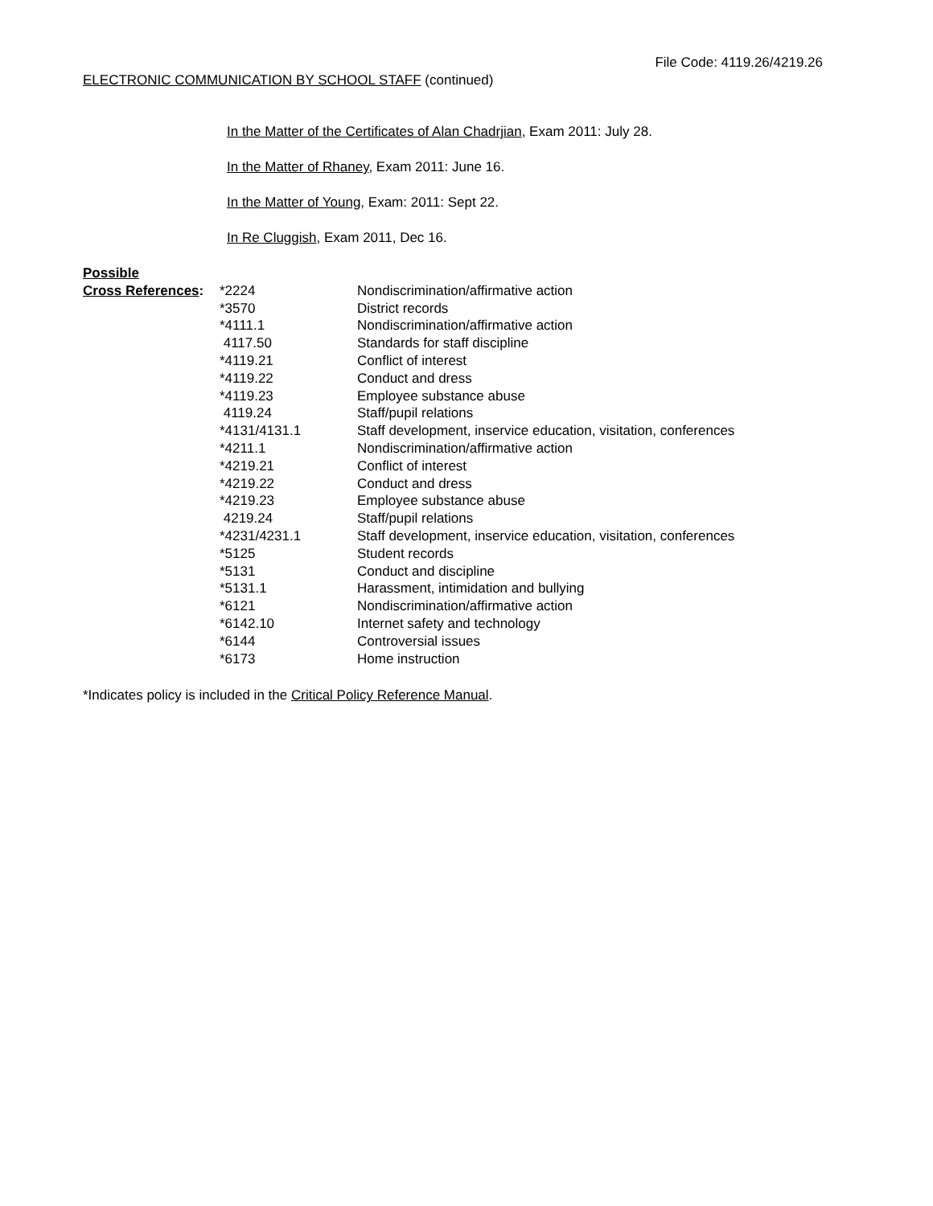File Code: 4119.26/4219.26
ELECTRONIC COMMUNICATION BY SCHOOL STAFF (continued)
In the Matter of the Certificates of Alan Chadrjian, Exam 2011: July 28.
In the Matter of Rhaney, Exam 2011: June 16.
In the Matter of Young, Exam: 2011: Sept 22.
In Re Cluggish, Exam 2011, Dec 16.
| Possible | | |
| Cross References : | *2224 | Nondiscrimination/affirmative action |
| | *3570 | District records |
| | *4111.1 | Nondiscrimination/affirmative action |
| | 4117.50 | Standards for staff discipline |
| | *4119.21 | Conflict of interest |
| | *4119.22 | Conduct and dress |
| | *4119.23 | Employee substance abuse |
| | 4119.24 | Staff/pupil relations |
| | *4131/4131.1 | Staff development, inservice education, visitation, conferences |
| | *4211.1 | Nondiscrimination/affirmative action |
| | *4219.21 | Conflict of interest |
| | *4219.22 | Conduct and dress |
| | *4219.23 | Employee substance abuse |
| | 4219.24 | Staff/pupil relations |
| | *4231/4231.1 | Staff development, inservice education, visitation, conferences |
| | *5125 | Student records |
| | *5131 | Conduct and discipline |
| | *5131.1 | Harassment, intimidation and bullying |
| | *6121 | Nondiscrimination/affirmative action |
| | *6142.10 | Internet safety and technology |
| | *6144 | Controversial issues |
| | *6173 | Home instruction |
*Indicates policy is included in the Critical Policy Reference Manual.